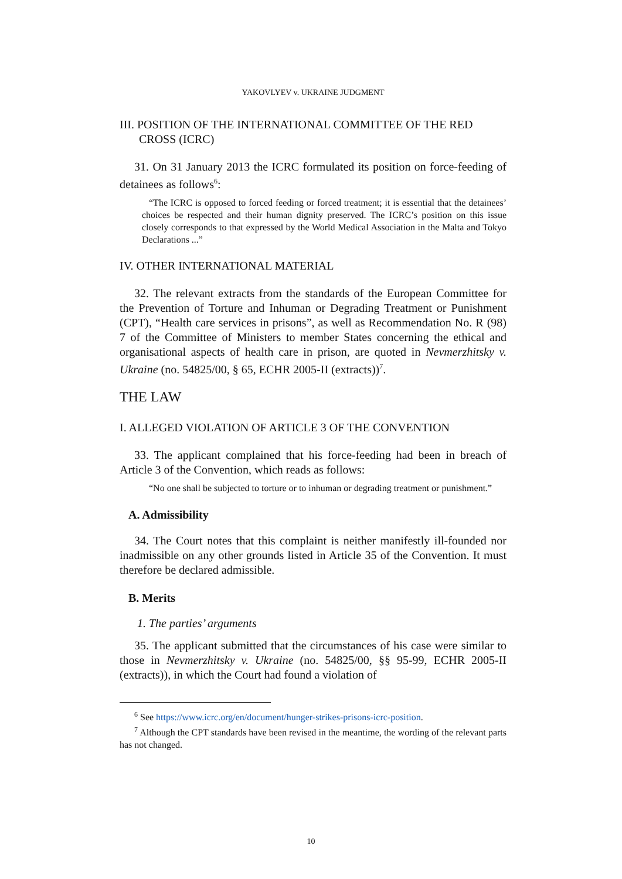YAKOVLYEV v. UKRAINE JUDGMENT
III. POSITION OF THE INTERNATIONAL COMMITTEE OF THE RED CROSS (ICRC)
31. On 31 January 2013 the ICRC formulated its position on force-feeding of detainees as follows<sup>6</sup>:
“The ICRC is opposed to forced feeding or forced treatment; it is essential that the detainees’ choices be respected and their human dignity preserved. The ICRC’s position on this issue closely corresponds to that expressed by the World Medical Association in the Malta and Tokyo Declarations ...”
IV. OTHER INTERNATIONAL MATERIAL
32. The relevant extracts from the standards of the European Committee for the Prevention of Torture and Inhuman or Degrading Treatment or Punishment (CPT), “Health care services in prisons”, as well as Recommendation No. R (98) 7 of the Committee of Ministers to member States concerning the ethical and organisational aspects of health care in prison, are quoted in Nevmerzhitsky v. Ukraine (no. 54825/00, § 65, ECHR 2005-II (extracts))<sup>7</sup>.
THE LAW
I. ALLEGED VIOLATION OF ARTICLE 3 OF THE CONVENTION
33. The applicant complained that his force-feeding had been in breach of Article 3 of the Convention, which reads as follows:
“No one shall be subjected to torture or to inhuman or degrading treatment or punishment.”
A. Admissibility
34. The Court notes that this complaint is neither manifestly ill-founded nor inadmissible on any other grounds listed in Article 35 of the Convention. It must therefore be declared admissible.
B. Merits
1. The parties’ arguments
35. The applicant submitted that the circumstances of his case were similar to those in Nevmerzhitsky v. Ukraine (no. 54825/00, §§ 95-99, ECHR 2005-II (extracts)), in which the Court had found a violation of
<sup>6</sup> See https://www.icrc.org/en/document/hunger-strikes-prisons-icrc-position.
<sup>7</sup> Although the CPT standards have been revised in the meantime, the wording of the relevant parts has not changed.
10